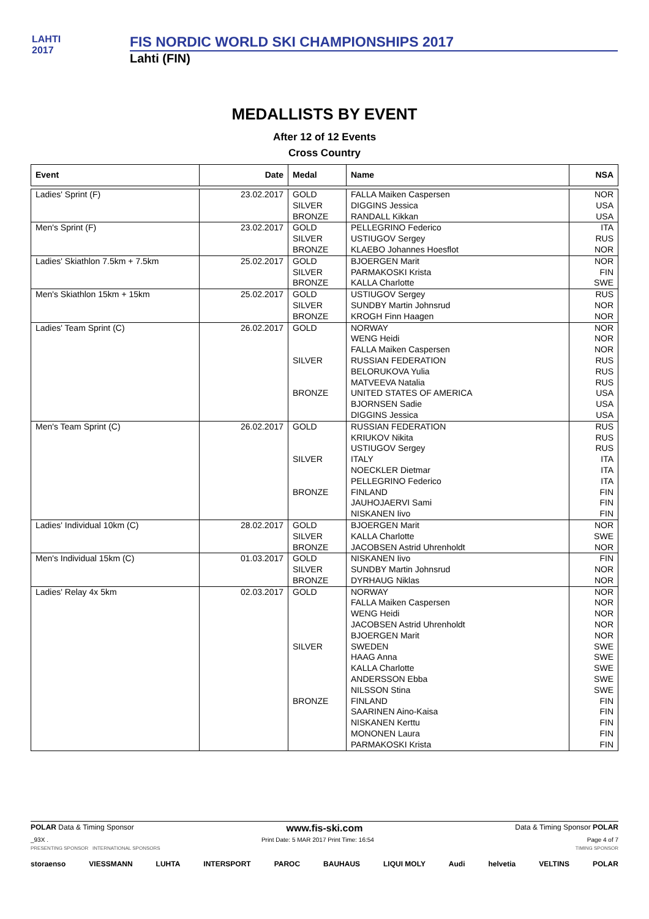LAHTI
2017
FIS NORDIC WORLD SKI CHAMPIONSHIPS 2017
Lahti (FIN)
MEDALLISTS BY EVENT
After 12 of 12 Events
Cross Country
| Event | Date | Medal | Name | NSA |
| --- | --- | --- | --- | --- |
| Ladies' Sprint (F) | 23.02.2017 | GOLD SILVER BRONZE | FALLA Maiken Caspersen DIGGINS Jessica RANDALL Kikkan | NOR USA USA |
| Men's Sprint (F) | 23.02.2017 | GOLD SILVER BRONZE | PELLEGRINO Federico USTIUGOV Sergey KLAEBO Johannes Hoesflot | ITA RUS NOR |
| Ladies' Skiathlon 7.5km + 7.5km | 25.02.2017 | GOLD SILVER BRONZE | BJOERGEN Marit PARMAKOSKI Krista KALLA Charlotte | NOR FIN SWE |
| Men's Skiathlon 15km + 15km | 25.02.2017 | GOLD SILVER BRONZE | USTIUGOV Sergey SUNDBY Martin Johnsrud KROGH Finn Haagen | RUS NOR NOR |
| Ladies' Team Sprint (C) | 26.02.2017 | GOLD SILVER BRONZE | NORWAY WENG Heidi FALLA Maiken Caspersen RUSSIAN FEDERATION BELORUKOVA Yulia MATVEEVA Natalia UNITED STATES OF AMERICA BJORNSEN Sadie DIGGINS Jessica | NOR NOR NOR RUS RUS RUS USA USA USA |
| Men's Team Sprint (C) | 26.02.2017 | GOLD SILVER BRONZE | RUSSIAN FEDERATION KRIUKOV Nikita USTIUGOV Sergey ITALY NOECKLER Dietmar PELLEGRINO Federico FINLAND JAUHOJAERVI Sami NISKANEN Iivo | RUS RUS RUS ITA ITA ITA FIN FIN FIN |
| Ladies' Individual 10km (C) | 28.02.2017 | GOLD SILVER BRONZE | BJOERGEN Marit KALLA Charlotte JACOBSEN Astrid Uhrenholdt | NOR SWE NOR |
| Men's Individual 15km (C) | 01.03.2017 | GOLD SILVER BRONZE | NISKANEN Iivo SUNDBY Martin Johnsrud DYRHAUG Niklas | FIN NOR NOR |
| Ladies' Relay 4x 5km | 02.03.2017 | GOLD SILVER BRONZE | NORWAY FALLA Maiken Caspersen WENG Heidi JACOBSEN Astrid Uhrenholdt BJOERGEN Marit SWEDEN HAAG Anna KALLA Charlotte ANDERSSON Ebba NILSSON Stina FINLAND SAARINEN Aino-Kaisa NISKANEN Kerttu MONONEN Laura PARMAKOSKI Krista | NOR NOR NOR NOR NOR SWE SWE SWE SWE SWE FIN FIN FIN FIN FIN |
POLAR Data & Timing Sponsor www.fis-ski.com Data & Timing Sponsor POLAR
_93X . Print Date: 5 MAR 2017 Print Time: 16:54 Page 4 of 7
PRESENTING SPONSOR INTERNATIONAL SPONSORS TIMING SPONSOR
storaenso VIESSMANN LUHTA INTERSPORT PAROC BAUHAUS LIQUI MOLY Audi helvetia VELTINS POLAR